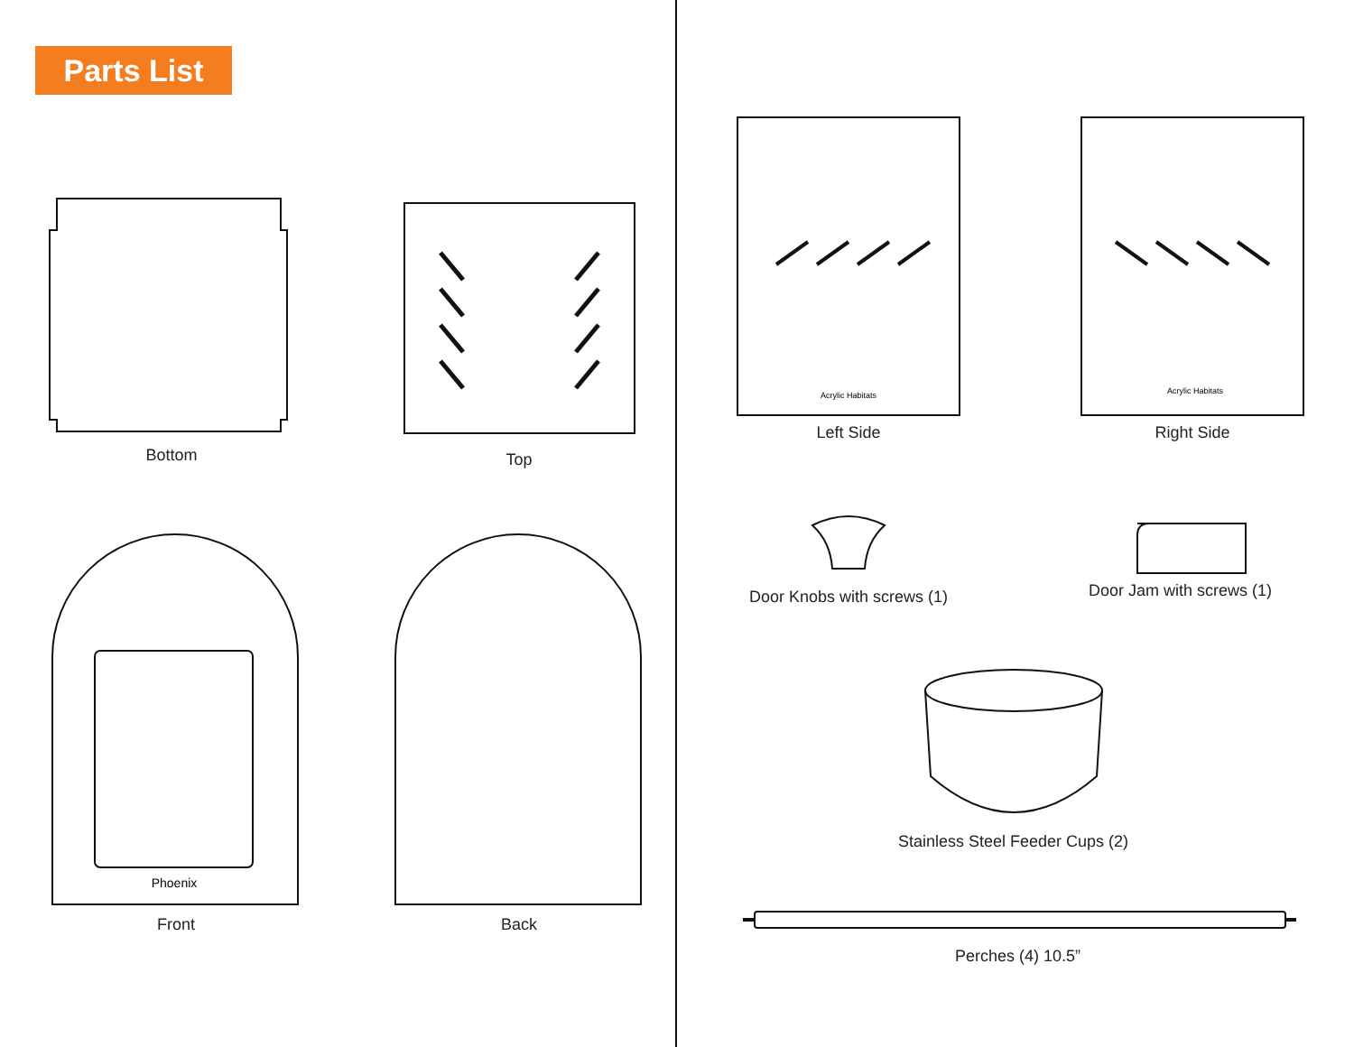Parts List
Bottom Top
Acrylic Habitats
Left Side
Acrylic Habitats
Right Side
Phoenix
Front
Back
Door Knobs with screws (1)
Door Jam with screws (1)
Stainless Steel Feeder Cups (2)
Perches (4) 10.5”